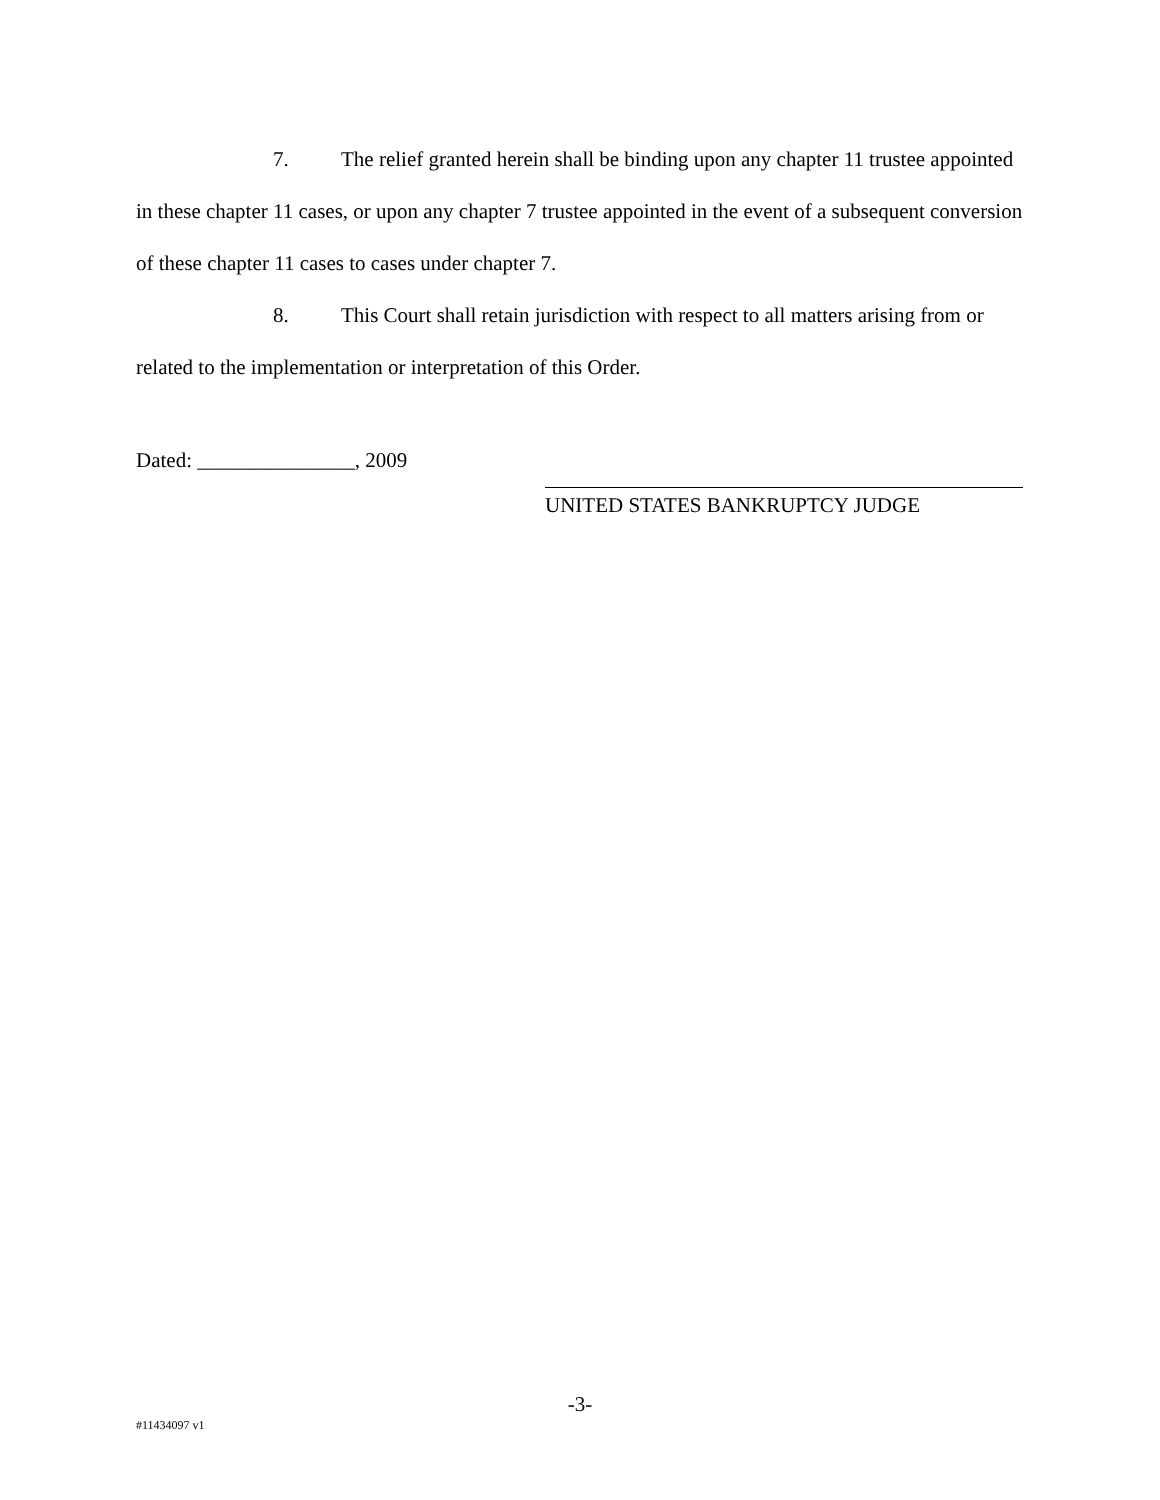7. The relief granted herein shall be binding upon any chapter 11 trustee appointed in these chapter 11 cases, or upon any chapter 7 trustee appointed in the event of a subsequent conversion of these chapter 11 cases to cases under chapter 7.
8. This Court shall retain jurisdiction with respect to all matters arising from or related to the implementation or interpretation of this Order.
Dated: _______________, 2009
UNITED STATES BANKRUPTCY JUDGE
-3-
#11434097 v1